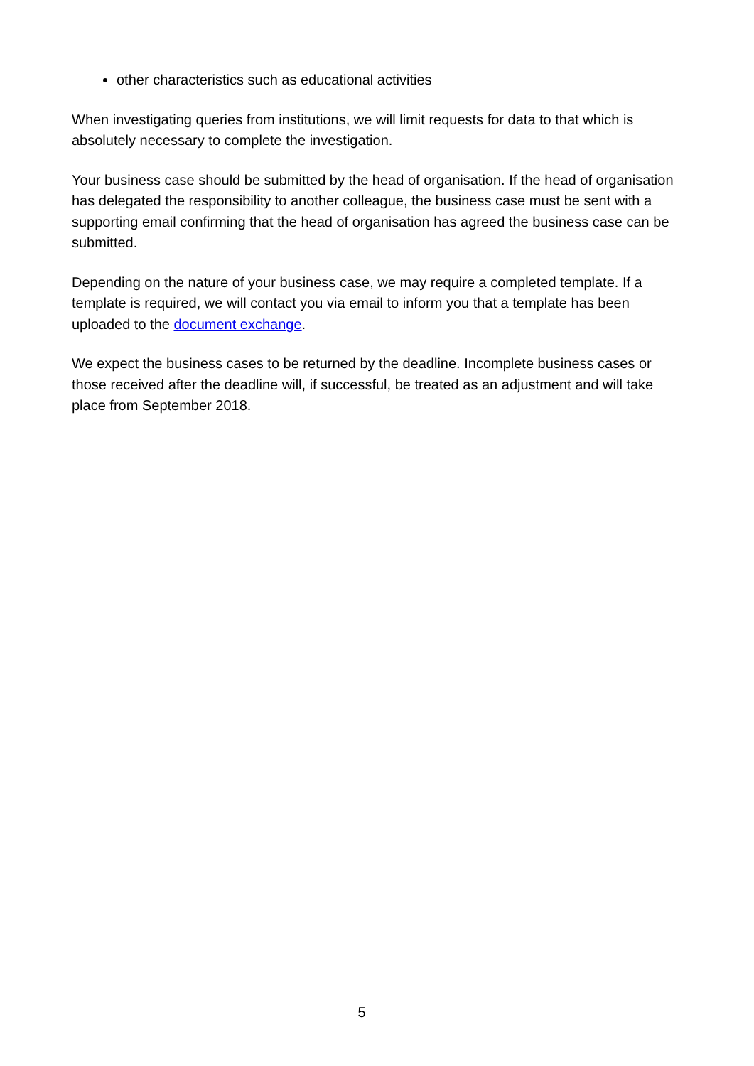other characteristics such as educational activities
When investigating queries from institutions, we will limit requests for data to that which is absolutely necessary to complete the investigation.
Your business case should be submitted by the head of organisation. If the head of organisation has delegated the responsibility to another colleague, the business case must be sent with a supporting email confirming that the head of organisation has agreed the business case can be submitted.
Depending on the nature of your business case, we may require a completed template. If a template is required, we will contact you via email to inform you that a template has been uploaded to the document exchange.
We expect the business cases to be returned by the deadline. Incomplete business cases or those received after the deadline will, if successful, be treated as an adjustment and will take place from September 2018.
5